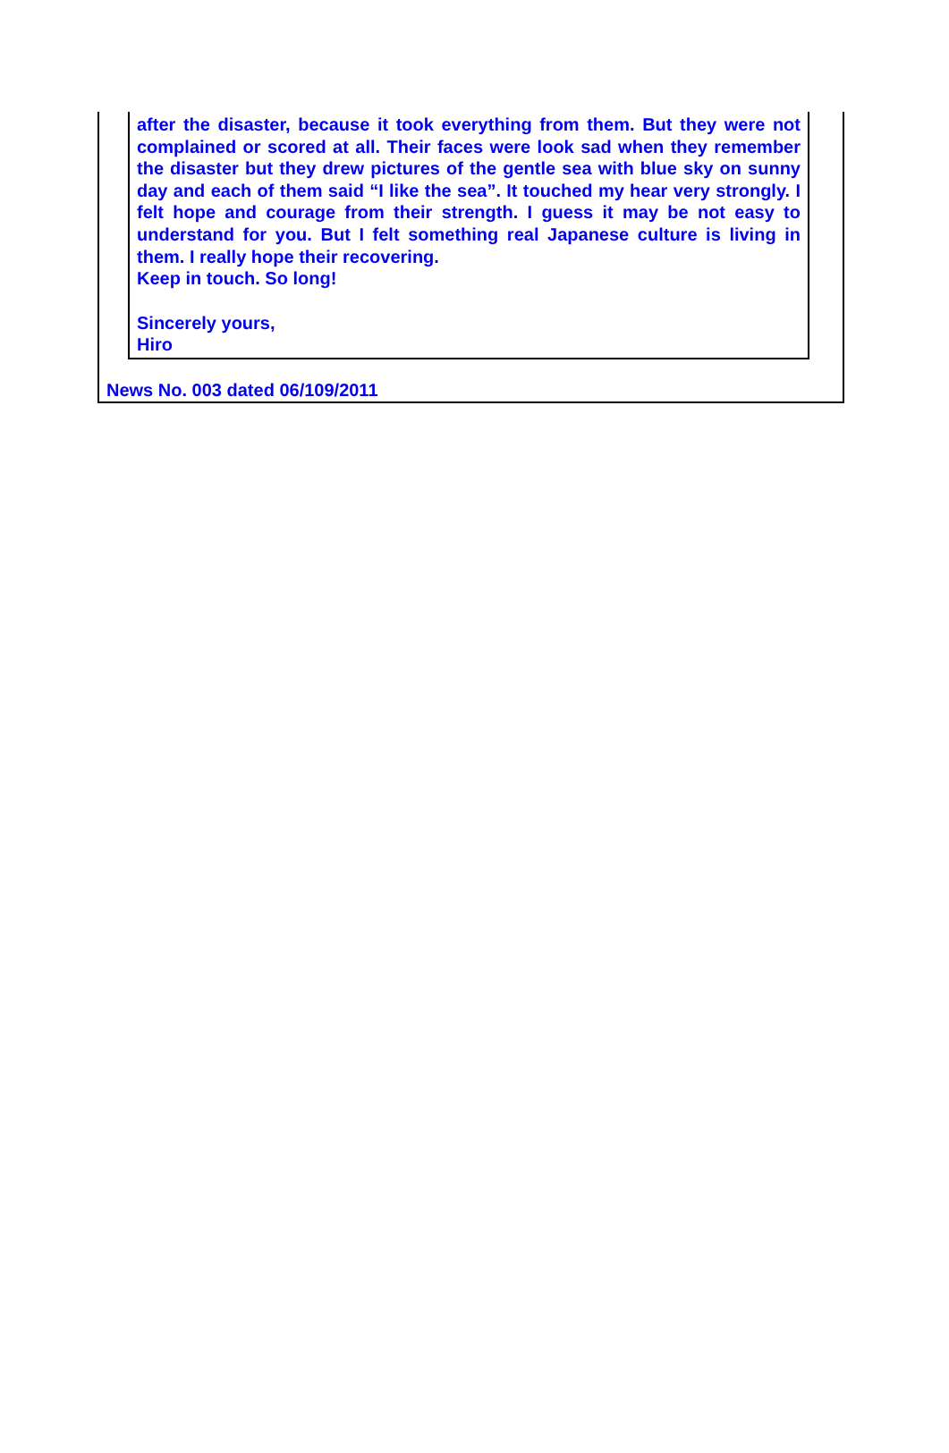after the disaster, because it took everything from them. But they were not complained or scored at all. Their faces were look sad when they remember the disaster but they drew pictures of the gentle sea with blue sky on sunny day and each of them said “I like the sea”. It touched my hear very strongly. I felt hope and courage from their strength. I guess it may be not easy to understand for you. But I felt something real Japanese culture is living in them. I really hope their recovering.
Keep in touch. So long!
Sincerely yours,
Hiro
News No. 003 dated 06/109/2011